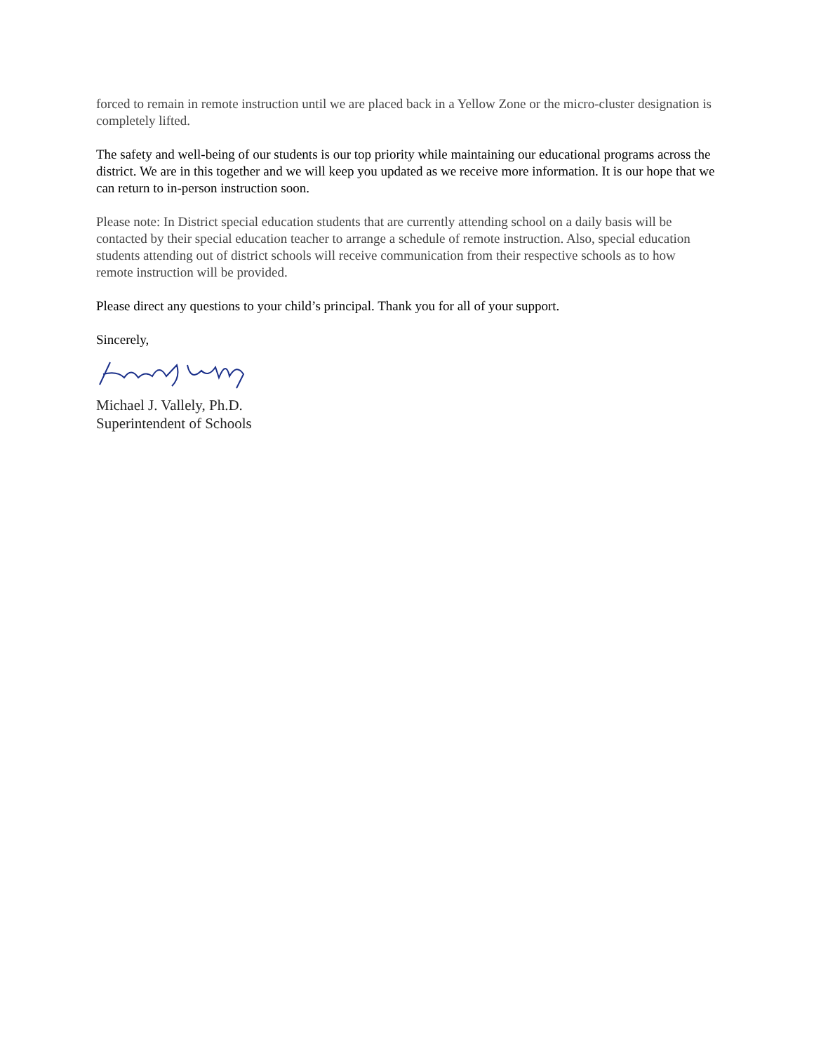forced to remain in remote instruction until we are placed back in a Yellow Zone or the micro-cluster designation is completely lifted.
The safety and well-being of our students is our top priority while maintaining our educational programs across the district. We are in this together and we will keep you updated as we receive more information. It is our hope that we can return to in-person instruction soon.
Please note: In District special education students that are currently attending school on a daily basis will be contacted by their special education teacher to arrange a schedule of remote instruction. Also, special education students attending out of district schools will receive communication from their respective schools as to how remote instruction will be provided.
Please direct any questions to your child’s principal. Thank you for all of your support.
Sincerely,
Michael J. Vallely, Ph.D.
Superintendent of Schools